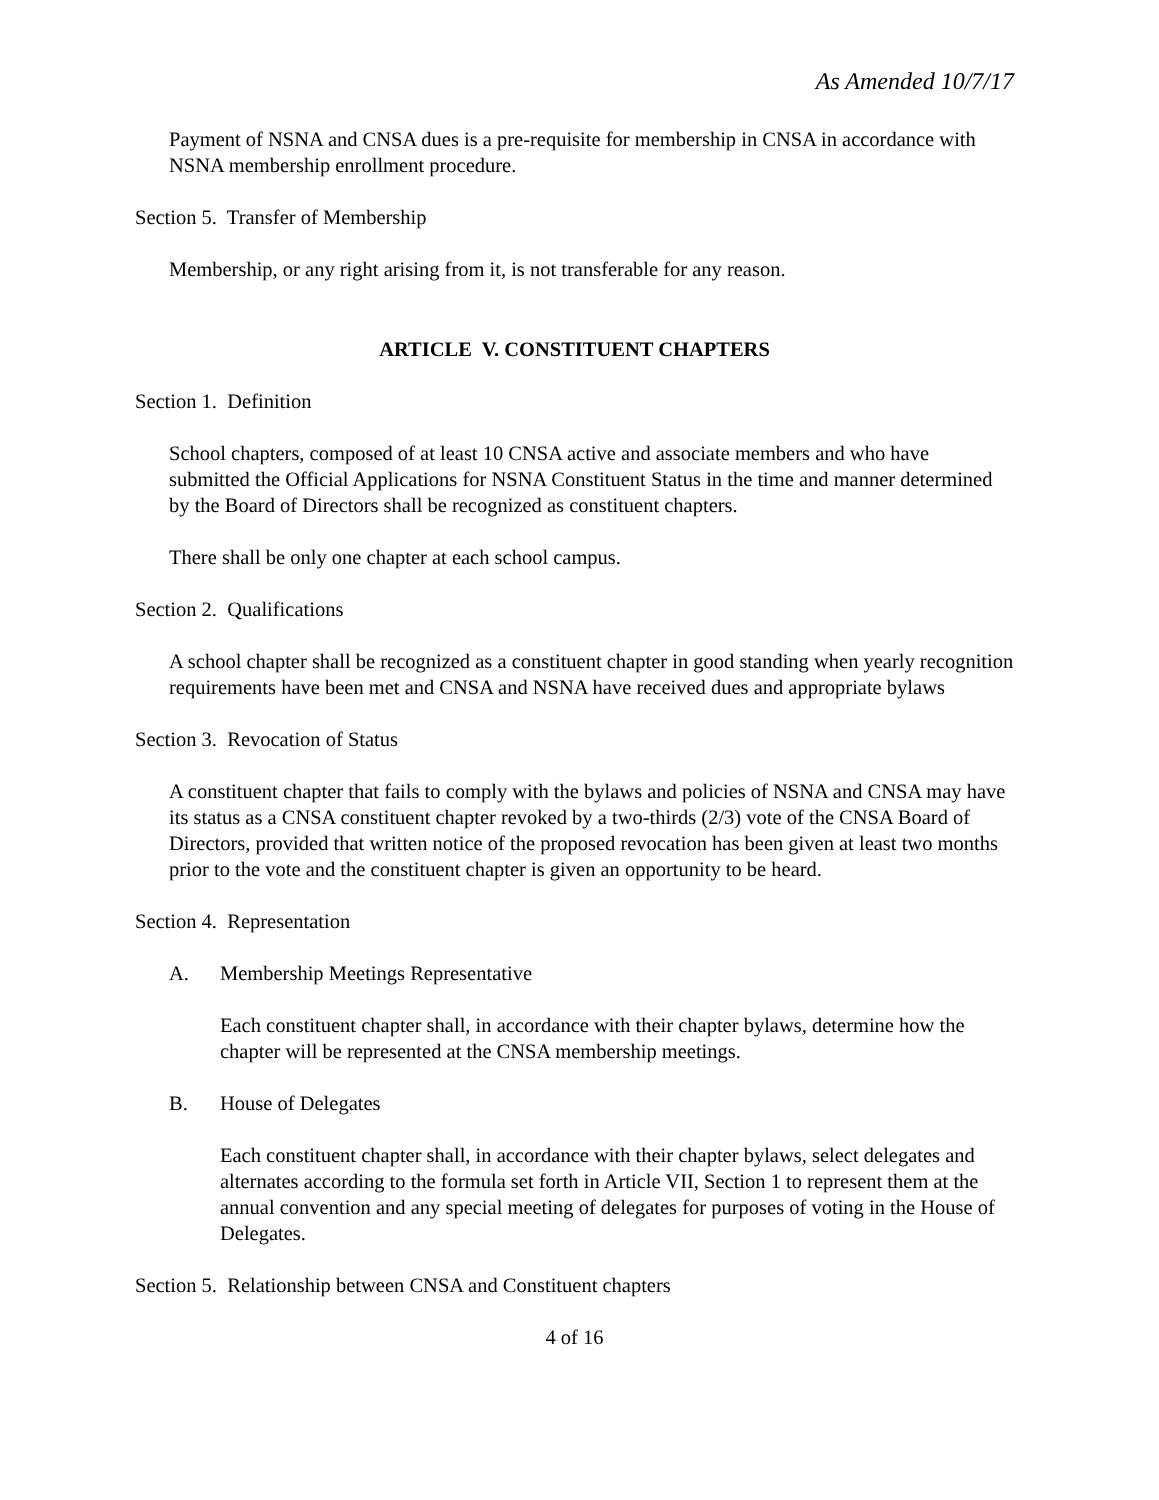As Amended 10/7/17
Payment of NSNA and CNSA dues is a pre-requisite for membership in CNSA in accordance with NSNA membership enrollment procedure.
Section 5. Transfer of Membership
Membership, or any right arising from it, is not transferable for any reason.
ARTICLE V. CONSTITUENT CHAPTERS
Section 1. Definition
School chapters, composed of at least 10 CNSA active and associate members and who have submitted the Official Applications for NSNA Constituent Status in the time and manner determined by the Board of Directors shall be recognized as constituent chapters.
There shall be only one chapter at each school campus.
Section 2. Qualifications
A school chapter shall be recognized as a constituent chapter in good standing when yearly recognition requirements have been met and CNSA and NSNA have received dues and appropriate bylaws
Section 3. Revocation of Status
A constituent chapter that fails to comply with the bylaws and policies of NSNA and CNSA may have its status as a CNSA constituent chapter revoked by a two-thirds (2/3) vote of the CNSA Board of Directors, provided that written notice of the proposed revocation has been given at least two months prior to the vote and the constituent chapter is given an opportunity to be heard.
Section 4. Representation
A. Membership Meetings Representative
Each constituent chapter shall, in accordance with their chapter bylaws, determine how the chapter will be represented at the CNSA membership meetings.
B. House of Delegates
Each constituent chapter shall, in accordance with their chapter bylaws, select delegates and alternates according to the formula set forth in Article VII, Section 1 to represent them at the annual convention and any special meeting of delegates for purposes of voting in the House of Delegates.
Section 5. Relationship between CNSA and Constituent chapters
4 of 16